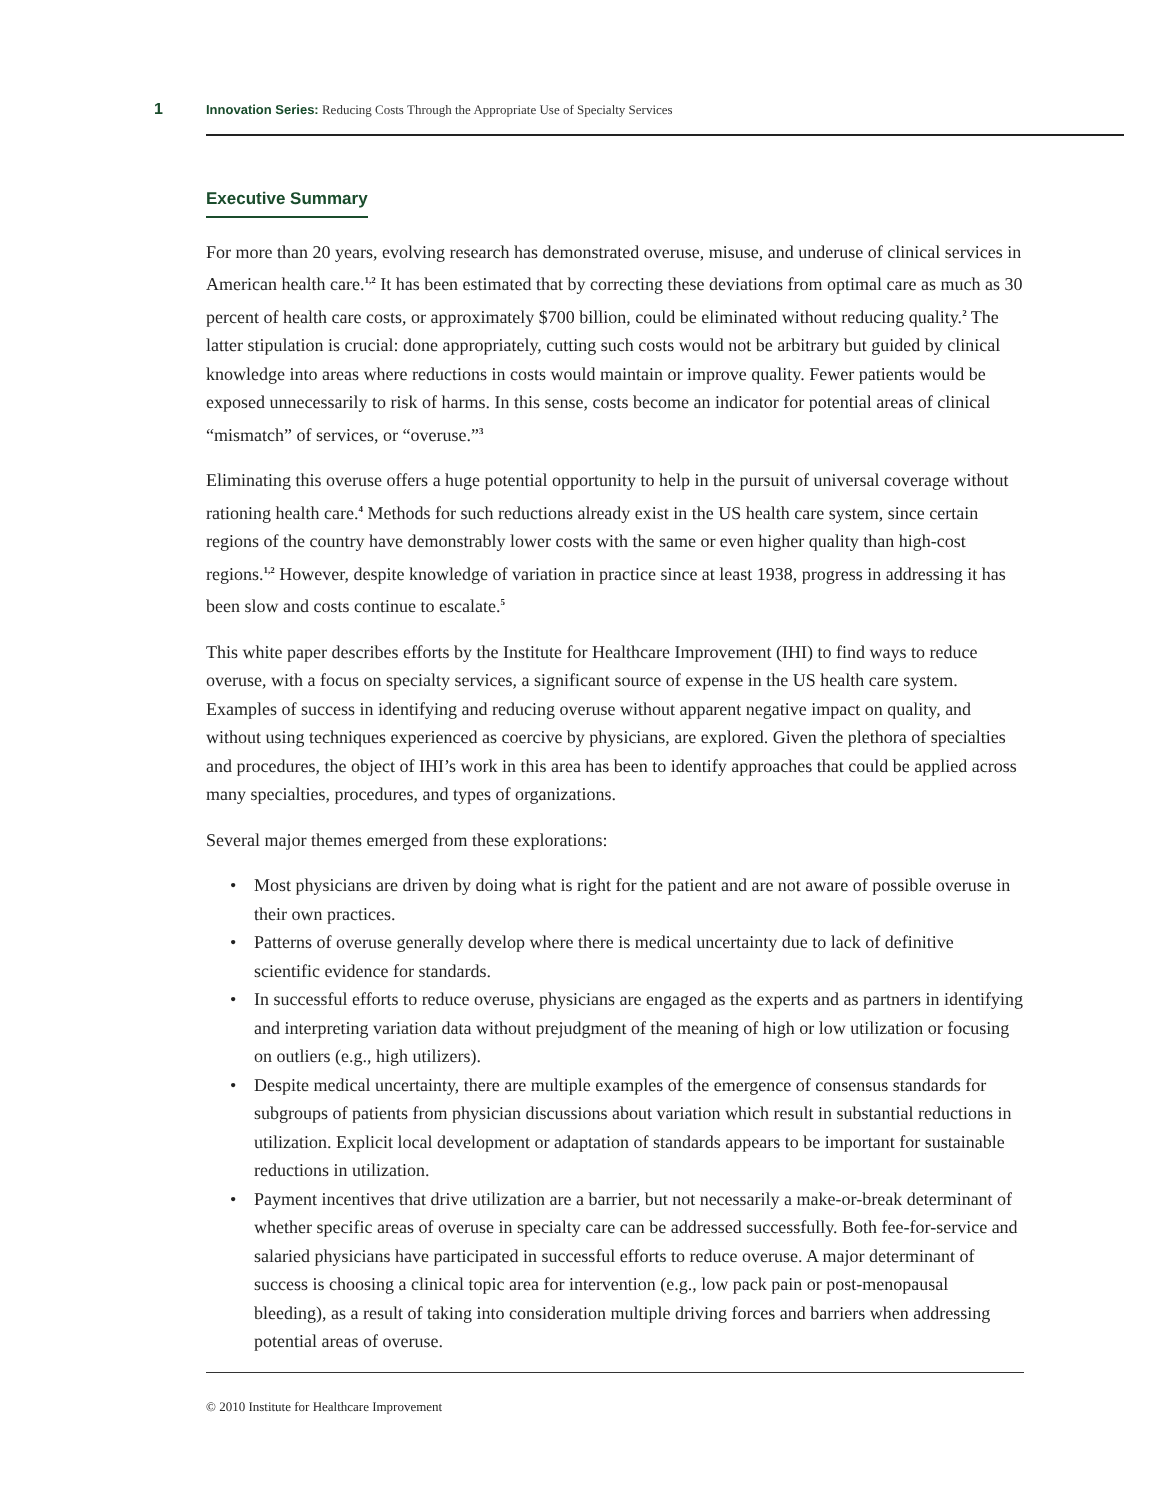1
Innovation Series: Reducing Costs Through the Appropriate Use of Specialty Services
Executive Summary
For more than 20 years, evolving research has demonstrated overuse, misuse, and underuse of clinical services in American health care.<sup>1,2</sup> It has been estimated that by correcting these deviations from optimal care as much as 30 percent of health care costs, or approximately $700 billion, could be eliminated without reducing quality.<sup>2</sup> The latter stipulation is crucial: done appropriately, cutting such costs would not be arbitrary but guided by clinical knowledge into areas where reductions in costs would maintain or improve quality. Fewer patients would be exposed unnecessarily to risk of harms. In this sense, costs become an indicator for potential areas of clinical “mismatch” of services, or “overuse.”<sup>3</sup>
Eliminating this overuse offers a huge potential opportunity to help in the pursuit of universal coverage without rationing health care.<sup>4</sup> Methods for such reductions already exist in the US health care system, since certain regions of the country have demonstrably lower costs with the same or even higher quality than high-cost regions.<sup>1,2</sup> However, despite knowledge of variation in practice since at least 1938, progress in addressing it has been slow and costs continue to escalate.<sup>5</sup>
This white paper describes efforts by the Institute for Healthcare Improvement (IHI) to find ways to reduce overuse, with a focus on specialty services, a significant source of expense in the US health care system. Examples of success in identifying and reducing overuse without apparent negative impact on quality, and without using techniques experienced as coercive by physicians, are explored. Given the plethora of specialties and procedures, the object of IHI’s work in this area has been to identify approaches that could be applied across many specialties, procedures, and types of organizations.
Several major themes emerged from these explorations:
• Most physicians are driven by doing what is right for the patient and are not aware of possible overuse in their own practices.
• Patterns of overuse generally develop where there is medical uncertainty due to lack of definitive scientific evidence for standards.
• In successful efforts to reduce overuse, physicians are engaged as the experts and as partners in identifying and interpreting variation data without prejudgment of the meaning of high or low utilization or focusing on outliers (e.g., high utilizers).
• Despite medical uncertainty, there are multiple examples of the emergence of consensus standards for subgroups of patients from physician discussions about variation which result in substantial reductions in utilization. Explicit local development or adaptation of standards appears to be important for sustainable reductions in utilization.
• Payment incentives that drive utilization are a barrier, but not necessarily a make-or-break determinant of whether specific areas of overuse in specialty care can be addressed successfully. Both fee-for-service and salaried physicians have participated in successful efforts to reduce overuse. A major determinant of success is choosing a clinical topic area for intervention (e.g., low pack pain or post-menopausal bleeding), as a result of taking into consideration multiple driving forces and barriers when addressing potential areas of overuse.
© 2010 Institute for Healthcare Improvement